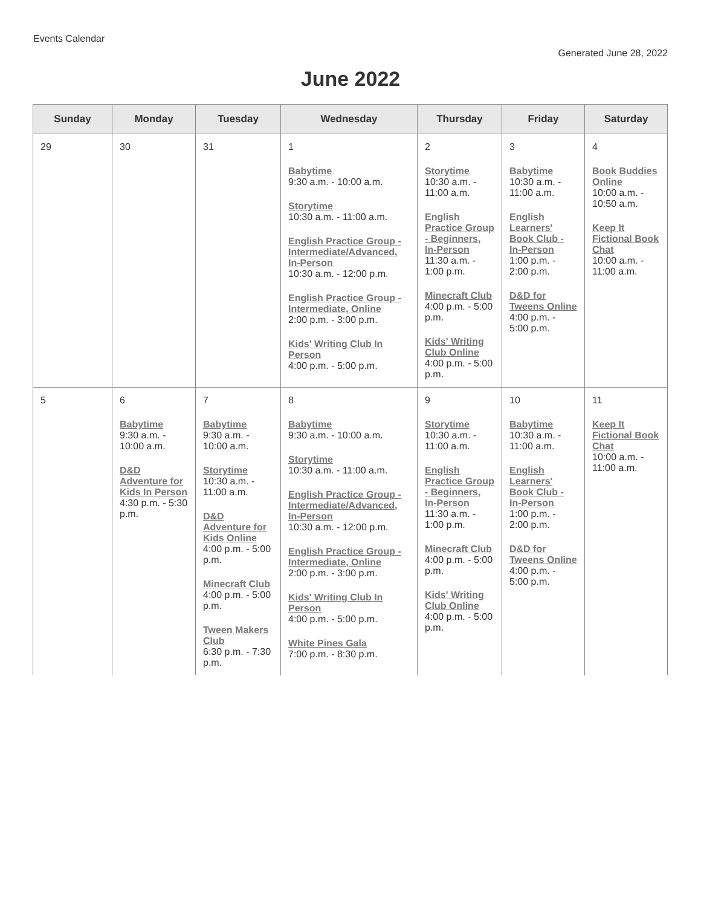Events Calendar
Generated June 28, 2022
June 2022
| Sunday | Monday | Tuesday | Wednesday | Thursday | Friday | Saturday |
| --- | --- | --- | --- | --- | --- | --- |
| 29 | 30 | 31 | 1 Babytime 9:30 a.m. - 10:00 a.m. Storytime 10:30 a.m. - 11:00 a.m. English Practice Group - Intermediate/Advanced, In-Person 10:30 a.m. - 12:00 p.m. English Practice Group - Intermediate, Online 2:00 p.m. - 3:00 p.m. Kids' Writing Club In Person 4:00 p.m. - 5:00 p.m. | 2 Storytime 10:30 a.m. - 11:00 a.m. English Practice Group - Beginners, In-Person 11:30 a.m. - 1:00 p.m. Minecraft Club 4:00 p.m. - 5:00 p.m. Kids' Writing Club Online 4:00 p.m. - 5:00 p.m. | 3 Babytime 10:30 a.m. - 11:00 a.m. English Learners' Book Club - In-Person 1:00 p.m. - 2:00 p.m. D&D for Tweens Online 4:00 p.m. - 5:00 p.m. | 4 Book Buddies Online 10:00 a.m. - 10:50 a.m. Keep It Fictional Book Chat 10:00 a.m. - 11:00 a.m. |
| 5 | 6 Babytime 9:30 a.m. - 10:00 a.m. D&D Adventure for Kids In Person 4:30 p.m. - 5:30 p.m. | 7 Babytime 9:30 a.m. - 10:00 a.m. Storytime 10:30 a.m. - 11:00 a.m. D&D Adventure for Kids Online 4:00 p.m. - 5:00 p.m. Minecraft Club 4:00 p.m. - 5:00 p.m. Tween Makers Club 6:30 p.m. - 7:30 p.m. | 8 Babytime 9:30 a.m. - 10:00 a.m. Storytime 10:30 a.m. - 11:00 a.m. English Practice Group - Intermediate/Advanced, In-Person 10:30 a.m. - 12:00 p.m. English Practice Group - Intermediate, Online 2:00 p.m. - 3:00 p.m. Kids' Writing Club In Person 4:00 p.m. - 5:00 p.m. White Pines Gala 7:00 p.m. - 8:30 p.m. | 9 Storytime 10:30 a.m. - 11:00 a.m. English Practice Group - Beginners, In-Person 11:30 a.m. - 1:00 p.m. Minecraft Club 4:00 p.m. - 5:00 p.m. Kids' Writing Club Online 4:00 p.m. - 5:00 p.m. | 10 Babytime 10:30 a.m. - 11:00 a.m. English Learners' Book Club - In-Person 1:00 p.m. - 2:00 p.m. D&D for Tweens Online 4:00 p.m. - 5:00 p.m. | 11 Keep It Fictional Book Chat 10:00 a.m. - 11:00 a.m. |